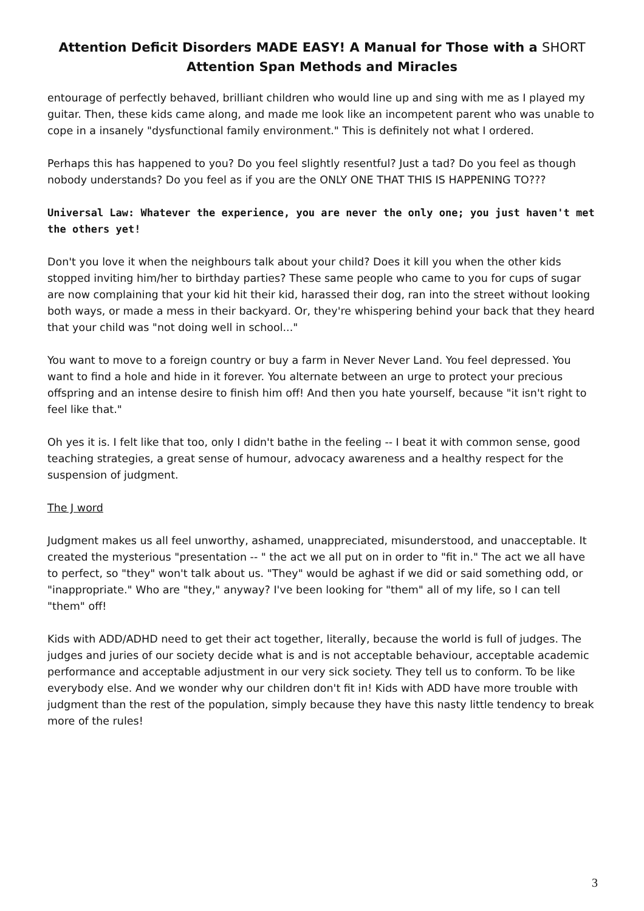Attention Deficit Disorders MADE EASY! A Manual for Those with a SHORT
Attention Span Methods and Miracles
entourage of perfectly behaved, brilliant children who would line up and sing with me as I played my guitar. Then, these kids came along, and made me look like an incompetent parent who was unable to cope in a insanely "dysfunctional family environment." This is definitely not what I ordered.
Perhaps this has happened to you? Do you feel slightly resentful? Just a tad? Do you feel as though nobody understands? Do you feel as if you are the ONLY ONE THAT THIS IS HAPPENING TO???
Universal Law: Whatever the experience, you are never the only one; you just haven't met the others yet!
Don't you love it when the neighbours talk about your child? Does it kill you when the other kids stopped inviting him/her to birthday parties? These same people who came to you for cups of sugar are now complaining that your kid hit their kid, harassed their dog, ran into the street without looking both ways, or made a mess in their backyard. Or, they're whispering behind your back that they heard that your child was "not doing well in school..."
You want to move to a foreign country or buy a farm in Never Never Land. You feel depressed. You want to find a hole and hide in it forever. You alternate between an urge to protect your precious offspring and an intense desire to finish him off! And then you hate yourself, because "it isn't right to feel like that."
Oh yes it is. I felt like that too, only I didn't bathe in the feeling -- I beat it with common sense, good teaching strategies, a great sense of humour, advocacy awareness and a healthy respect for the suspension of judgment.
The J word
Judgment makes us all feel unworthy, ashamed, unappreciated, misunderstood, and unacceptable. It created the mysterious "presentation -- " the act we all put on in order to "fit in." The act we all have to perfect, so "they" won't talk about us. "They" would be aghast if we did or said something odd, or "inappropriate." Who are "they," anyway? I've been looking for "them" all of my life, so I can tell "them" off!
Kids with ADD/ADHD need to get their act together, literally, because the world is full of judges. The judges and juries of our society decide what is and is not acceptable behaviour, acceptable academic performance and acceptable adjustment in our very sick society. They tell us to conform. To be like everybody else. And we wonder why our children don't fit in! Kids with ADD have more trouble with judgment than the rest of the population, simply because they have this nasty little tendency to break more of the rules!
3